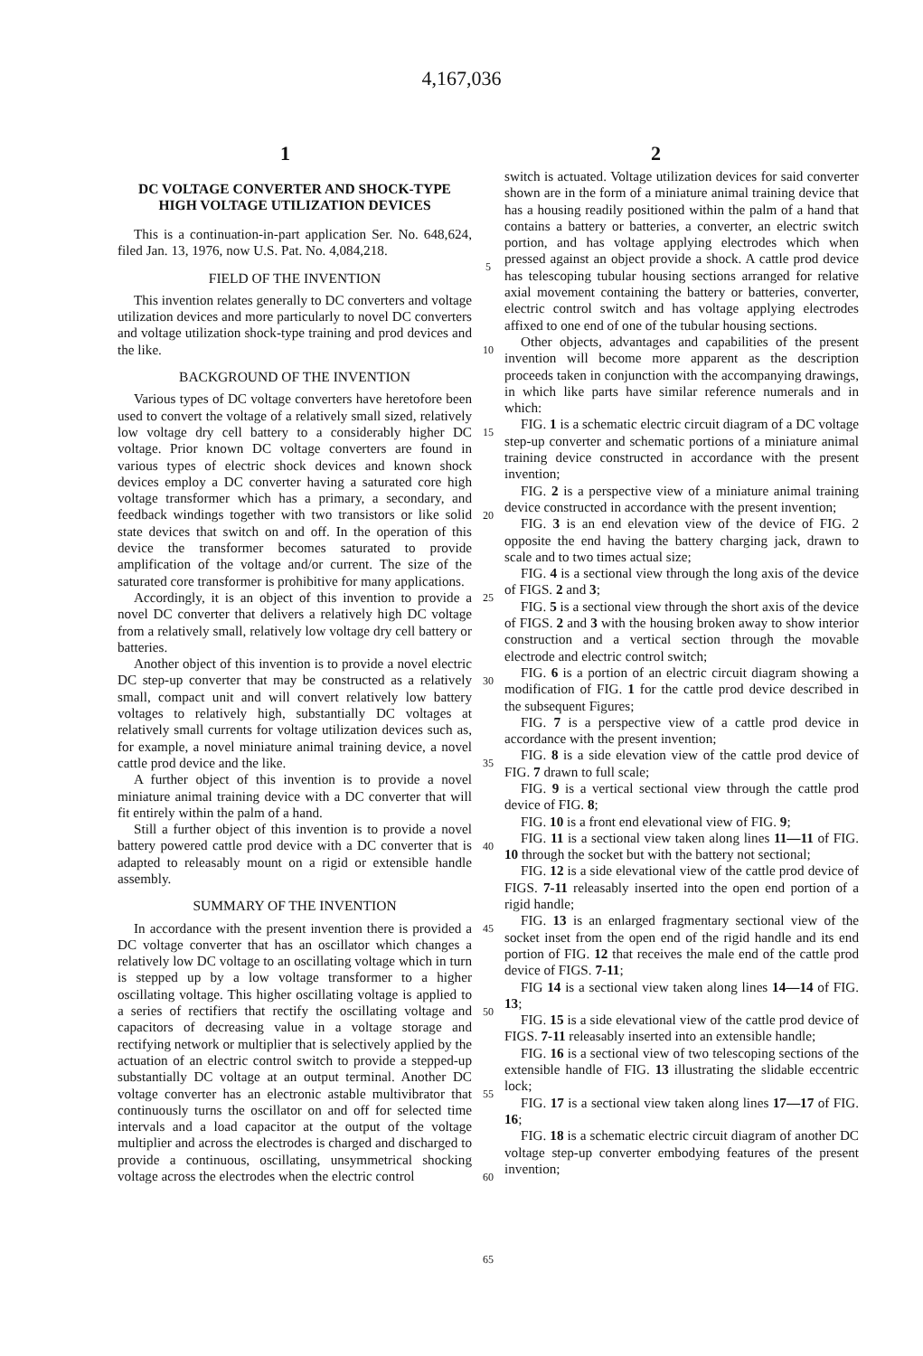4,167,036
1 2
DC VOLTAGE CONVERTER AND SHOCK-TYPE HIGH VOLTAGE UTILIZATION DEVICES
This is a continuation-in-part application Ser. No. 648,624, filed Jan. 13, 1976, now U.S. Pat. No. 4,084,218.
FIELD OF THE INVENTION
This invention relates generally to DC converters and voltage utilization devices and more particularly to novel DC converters and voltage utilization shock-type training and prod devices and the like.
BACKGROUND OF THE INVENTION
Various types of DC voltage converters have heretofore been used to convert the voltage of a relatively small sized, relatively low voltage dry cell battery to a considerably higher DC voltage. Prior known DC voltage converters are found in various types of electric shock devices and known shock devices employ a DC converter having a saturated core high voltage transformer which has a primary, a secondary, and feedback windings together with two transistors or like solid state devices that switch on and off. In the operation of this device the transformer becomes saturated to provide amplification of the voltage and/or current. The size of the saturated core transformer is prohibitive for many applications.
Accordingly, it is an object of this invention to provide a novel DC converter that delivers a relatively high DC voltage from a relatively small, relatively low voltage dry cell battery or batteries.
Another object of this invention is to provide a novel electric DC step-up converter that may be constructed as a relatively small, compact unit and will convert relatively low battery voltages to relatively high, substantially DC voltages at relatively small currents for voltage utilization devices such as, for example, a novel miniature animal training device, a novel cattle prod device and the like.
A further object of this invention is to provide a novel miniature animal training device with a DC converter that will fit entirely within the palm of a hand.
Still a further object of this invention is to provide a novel battery powered cattle prod device with a DC converter that is adapted to releasably mount on a rigid or extensible handle assembly.
SUMMARY OF THE INVENTION
In accordance with the present invention there is provided a DC voltage converter that has an oscillator which changes a relatively low DC voltage to an oscillating voltage which in turn is stepped up by a low voltage transformer to a higher oscillating voltage. This higher oscillating voltage is applied to a series of rectifiers that rectify the oscillating voltage and capacitors of decreasing value in a voltage storage and rectifying network or multiplier that is selectively applied by the actuation of an electric control switch to provide a stepped-up substantially DC voltage at an output terminal. Another DC voltage converter has an electronic astable multivibrator that continuously turns the oscillator on and off for selected time intervals and a load capacitor at the output of the voltage multiplier and across the electrodes is charged and discharged to provide a continuous, oscillating, unsymmetrical shocking voltage across the electrodes when the electric control
5
10
15
20
25
30
35
40
45
50
55
60
65
switch is actuated. Voltage utilization devices for said converter shown are in the form of a miniature animal training device that has a housing readily positioned within the palm of a hand that contains a battery or batteries, a converter, an electric switch portion, and has voltage applying electrodes which when pressed against an object provide a shock. A cattle prod device has telescoping tubular housing sections arranged for relative axial movement containing the battery or batteries, converter, electric control switch and has voltage applying electrodes affixed to one end of one of the tubular housing sections.
Other objects, advantages and capabilities of the present invention will become more apparent as the description proceeds taken in conjunction with the accompanying drawings, in which like parts have similar reference numerals and in which:
FIG. 1 is a schematic electric circuit diagram of a DC voltage step-up converter and schematic portions of a miniature animal training device constructed in accordance with the present invention;
FIG. 2 is a perspective view of a miniature animal training device constructed in accordance with the present invention;
FIG. 3 is an end elevation view of the device of FIG. 2 opposite the end having the battery charging jack, drawn to scale and to two times actual size;
FIG. 4 is a sectional view through the long axis of the device of FIGS. 2 and 3;
FIG. 5 is a sectional view through the short axis of the device of FIGS. 2 and 3 with the housing broken away to show interior construction and a vertical section through the movable electrode and electric control switch;
FIG. 6 is a portion of an electric circuit diagram showing a modification of FIG. 1 for the cattle prod device described in the subsequent Figures;
FIG. 7 is a perspective view of a cattle prod device in accordance with the present invention;
FIG. 8 is a side elevation view of the cattle prod device of FIG. 7 drawn to full scale;
FIG. 9 is a vertical sectional view through the cattle prod device of FIG. 8;
FIG. 10 is a front end elevational view of FIG. 9;
FIG. 11 is a sectional view taken along lines 11—11 of FIG. 10 through the socket but with the battery not sectional;
FIG. 12 is a side elevational view of the cattle prod device of FIGS. 7-11 releasably inserted into the open end portion of a rigid handle;
FIG. 13 is an enlarged fragmentary sectional view of the socket inset from the open end of the rigid handle and its end portion of FIG. 12 that receives the male end of the cattle prod device of FIGS. 7-11;
FIG 14 is a sectional view taken along lines 14—14 of FIG. 13;
FIG. 15 is a side elevational view of the cattle prod device of FIGS. 7-11 releasably inserted into an extensible handle;
FIG. 16 is a sectional view of two telescoping sections of the extensible handle of FIG. 13 illustrating the slidable eccentric lock;
FIG. 17 is a sectional view taken along lines 17—17 of FIG. 16;
FIG. 18 is a schematic electric circuit diagram of another DC voltage step-up converter embodying features of the present invention;